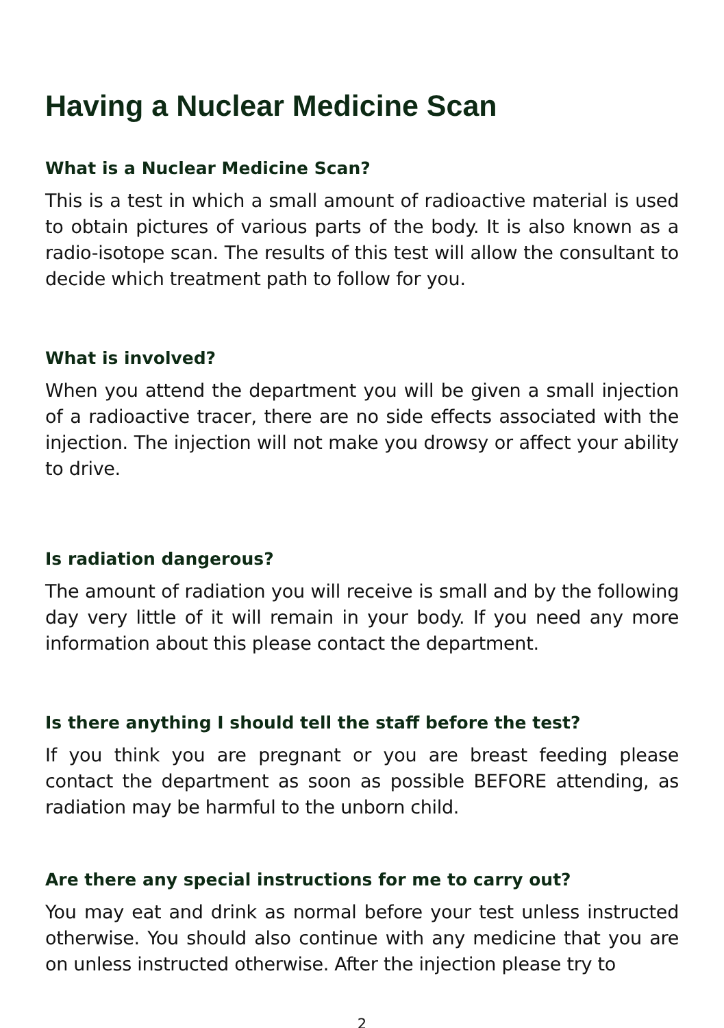Having a Nuclear Medicine Scan
What is a Nuclear Medicine Scan?
This is a test in which a small amount of radioactive material is used to obtain pictures of various parts of the body. It is also known as a radio-isotope scan. The results of this test will allow the consultant to decide which treatment path to follow for you.
What is involved?
When you attend the department you will be given a small injection of a radioactive tracer, there are no side effects associated with the injection. The injection will not make you drowsy or affect your ability to drive.
Is radiation dangerous?
The amount of radiation you will receive is small and by the following day very little of it will remain in your body. If you need any more information about this please contact the department.
Is there anything I should tell the staff before the test?
If you think you are pregnant or you are breast feeding please contact the department as soon as possible BEFORE attending, as radiation may be harmful to the unborn child.
Are there any special instructions for me to carry out?
You may eat and drink as normal before your test unless instructed otherwise. You should also continue with any medicine that you are on unless instructed otherwise. After the injection please try to
2